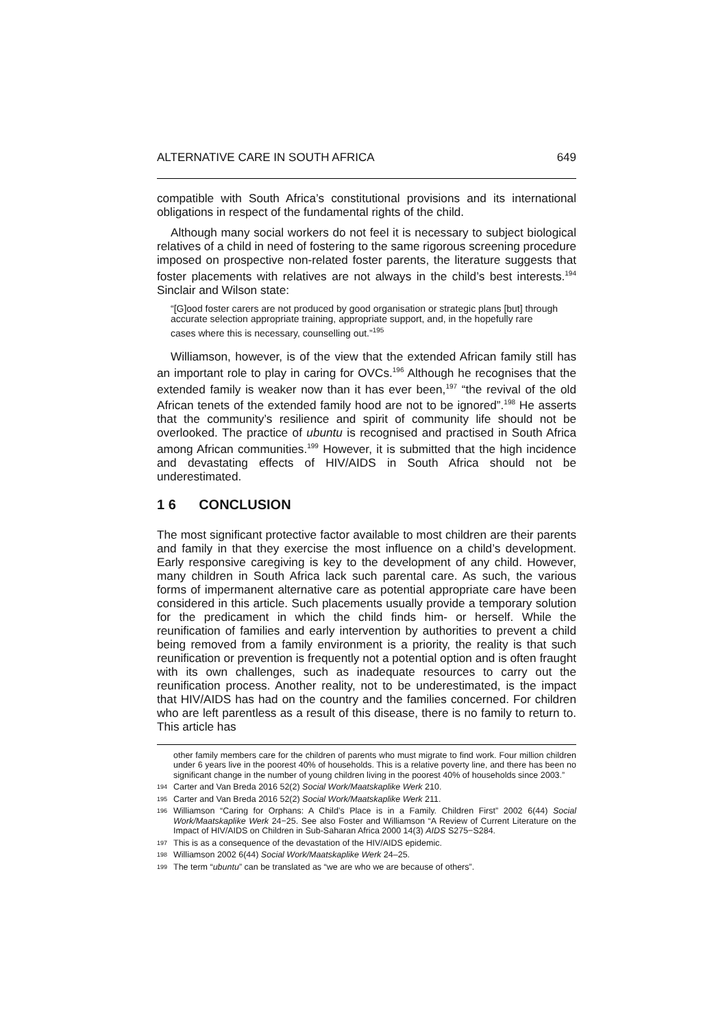ALTERNATIVE CARE IN SOUTH AFRICA 649
compatible with South Africa’s constitutional provisions and its international obligations in respect of the fundamental rights of the child.
Although many social workers do not feel it is necessary to subject biological relatives of a child in need of fostering to the same rigorous screening procedure imposed on prospective non-related foster parents, the literature suggests that foster placements with relatives are not always in the child’s best interests.<sup>194</sup> Sinclair and Wilson state:
“[G]ood foster carers are not produced by good organisation or strategic plans [but] through accurate selection appropriate training, appropriate support, and, in the hopefully rare cases where this is necessary, counselling out.”<sup>195</sup>
Williamson, however, is of the view that the extended African family still has an important role to play in caring for OVCs.<sup>196</sup> Although he recognises that the extended family is weaker now than it has ever been,<sup>197</sup> “the revival of the old African tenets of the extended family hood are not to be ignored”.<sup>198</sup> He asserts that the community’s resilience and spirit of community life should not be overlooked. The practice of ubuntu is recognised and practised in South Africa among African communities.<sup>199</sup> However, it is submitted that the high incidence and devastating effects of HIV/AIDS in South Africa should not be underestimated.
1 6 CONCLUSION
The most significant protective factor available to most children are their parents and family in that they exercise the most influence on a child’s development. Early responsive caregiving is key to the development of any child. However, many children in South Africa lack such parental care. As such, the various forms of impermanent alternative care as potential appropriate care have been considered in this article. Such placements usually provide a temporary solution for the predicament in which the child finds him- or herself. While the reunification of families and early intervention by authorities to prevent a child being removed from a family environment is a priority, the reality is that such reunification or prevention is frequently not a potential option and is often fraught with its own challenges, such as inadequate resources to carry out the reunification process. Another reality, not to be underestimated, is the impact that HIV/AIDS has had on the country and the families concerned. For children who are left parentless as a result of this disease, there is no family to return to. This article has
other family members care for the children of parents who must migrate to find work. Four million children under 6 years live in the poorest 40% of households. This is a relative poverty line, and there has been no significant change in the number of young children living in the poorest 40% of households since 2003.”
194 Carter and Van Breda 2016 52(2) Social Work/Maatskaplike Werk 210.
195 Carter and Van Breda 2016 52(2) Social Work/Maatskaplike Werk 211.
196 Williamson “Caring for Orphans: A Child’s Place is in a Family. Children First” 2002 6(44) Social Work/Maatskaplike Werk 24−25. See also Foster and Williamson “A Review of Current Literature on the Impact of HIV/AIDS on Children in Sub-Saharan Africa 2000 14(3) AIDS S275−S284.
197 This is as a consequence of the devastation of the HIV/AIDS epidemic.
198 Williamson 2002 6(44) Social Work/Maatskaplike Werk 24–25.
199 The term “ubuntu” can be translated as “we are who we are because of others”.